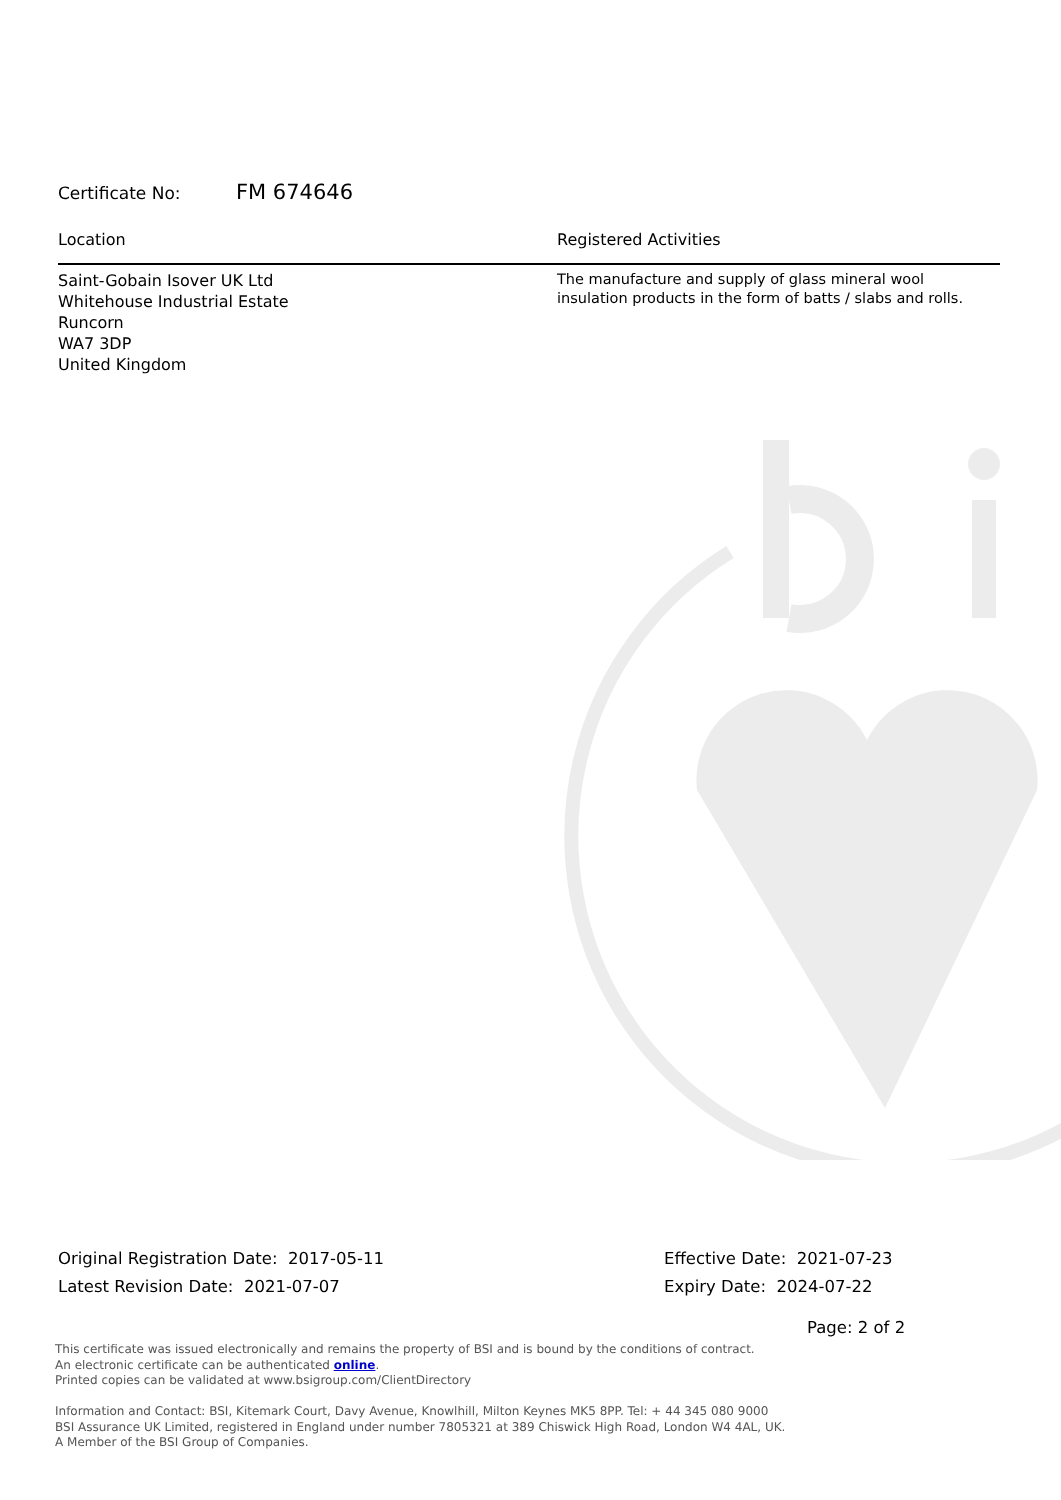Certificate No: FM 674646
Location Registered Activities
Saint-Gobain Isover UK Ltd
Whitehouse Industrial Estate
Runcorn
WA7 3DP
United Kingdom
The manufacture and supply of glass mineral wool insulation products in the form of batts / slabs and rolls.
Original Registration Date: 2017-05-11
Latest Revision Date: 2021-07-07
Effective Date: 2021-07-23
Expiry Date: 2024-07-22
Page: 2 of 2
This certificate was issued electronically and remains the property of BSI and is bound by the conditions of contract.
An electronic certificate can be authenticated online.
Printed copies can be validated at www.bsigroup.com/ClientDirectory
Information and Contact: BSI, Kitemark Court, Davy Avenue, Knowlhill, Milton Keynes MK5 8PP. Tel: + 44 345 080 9000
BSI Assurance UK Limited, registered in England under number 7805321 at 389 Chiswick High Road, London W4 4AL, UK.
A Member of the BSI Group of Companies.